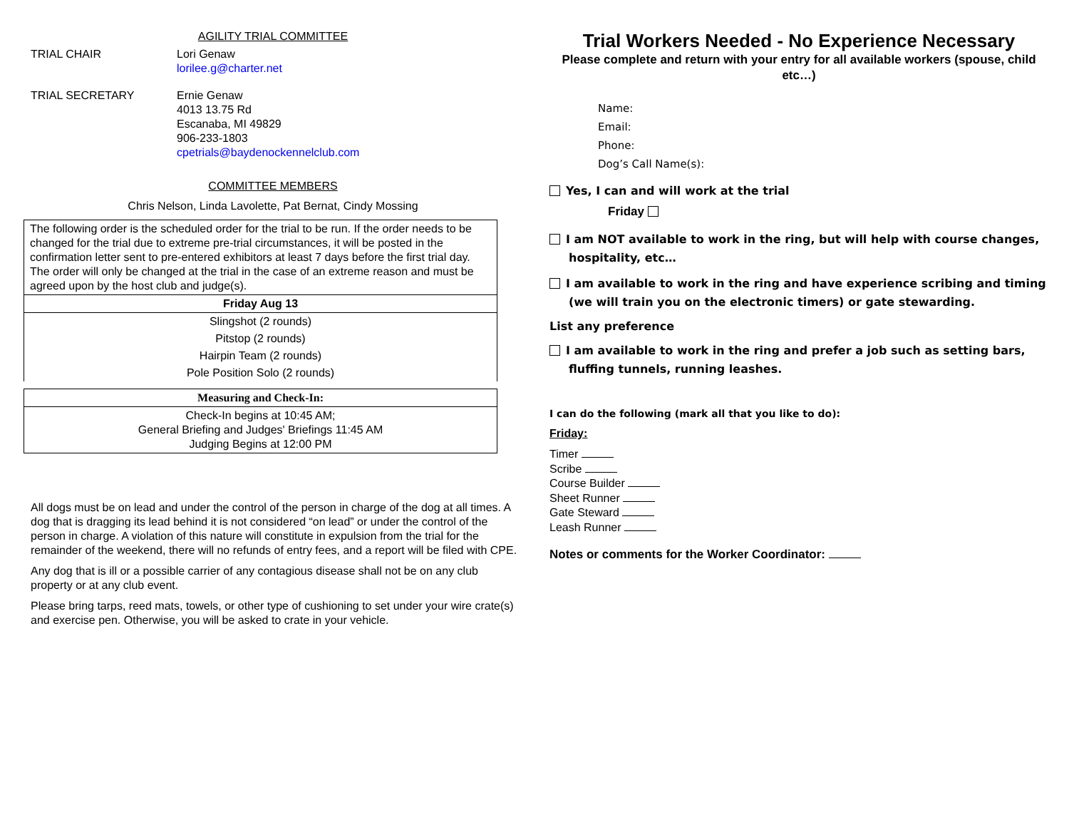AGILITY TRIAL COMMITTEE
TRIAL CHAIR Lori Genaw
lorilee.g@charter.net
TRIAL SECRETARY Ernie Genaw
4013 13.75 Rd
Escanaba, MI 49829
906-233-1803
cpetrials@baydenockennelclub.com
COMMITTEE MEMBERS
Chris Nelson, Linda Lavolette, Pat Bernat, Cindy Mossing
| The following order is the scheduled order for the trial to be run. If the order needs to be changed for the trial due to extreme pre-trial circumstances, it will be posted in the confirmation letter sent to pre-entered exhibitors at least 7 days before the first trial day. The order will only be changed at the trial in the case of an extreme reason and must be agreed upon by the host club and judge(s). |
| Friday Aug 13 |
| Slingshot (2 rounds) |
| Pitstop (2 rounds) |
| Hairpin Team (2 rounds) |
| Pole Position Solo (2 rounds) |
| Measuring and Check-In: |
| --- |
| Check-In begins at 10:45 AM; General Briefing and Judges' Briefings 11:45 AM Judging Begins at 12:00 PM |
All dogs must be on lead and under the control of the person in charge of the dog at all times. A dog that is dragging its lead behind it is not considered “on lead” or under the control of the person in charge. A violation of this nature will constitute in expulsion from the trial for the remainder of the weekend, there will no refunds of entry fees, and a report will be filed with CPE.
Any dog that is ill or a possible carrier of any contagious disease shall not be on any club property or at any club event.
Please bring tarps, reed mats, towels, or other type of cushioning to set under your wire crate(s) and exercise pen. Otherwise, you will be asked to crate in your vehicle.
Trial Workers Needed - No Experience Necessary
Please complete and return with your entry for all available workers (spouse, child etc…)
Name:
Email:
Phone:
Dog’s Call Name(s):
Yes, I can and will work at the trial
Friday
I am NOT available to work in the ring, but will help with course changes, hospitality, etc…
I am available to work in the ring and have experience scribing and timing (we will train you on the electronic timers) or gate stewarding.
List any preference
I am available to work in the ring and prefer a job such as setting bars, fluffing tunnels, running leashes.
I can do the following (mark all that you like to do):
Friday:
Timer
Scribe
Course Builder
Sheet Runner
Gate Steward
Leash Runner
Notes or comments for the Worker Coordinator: